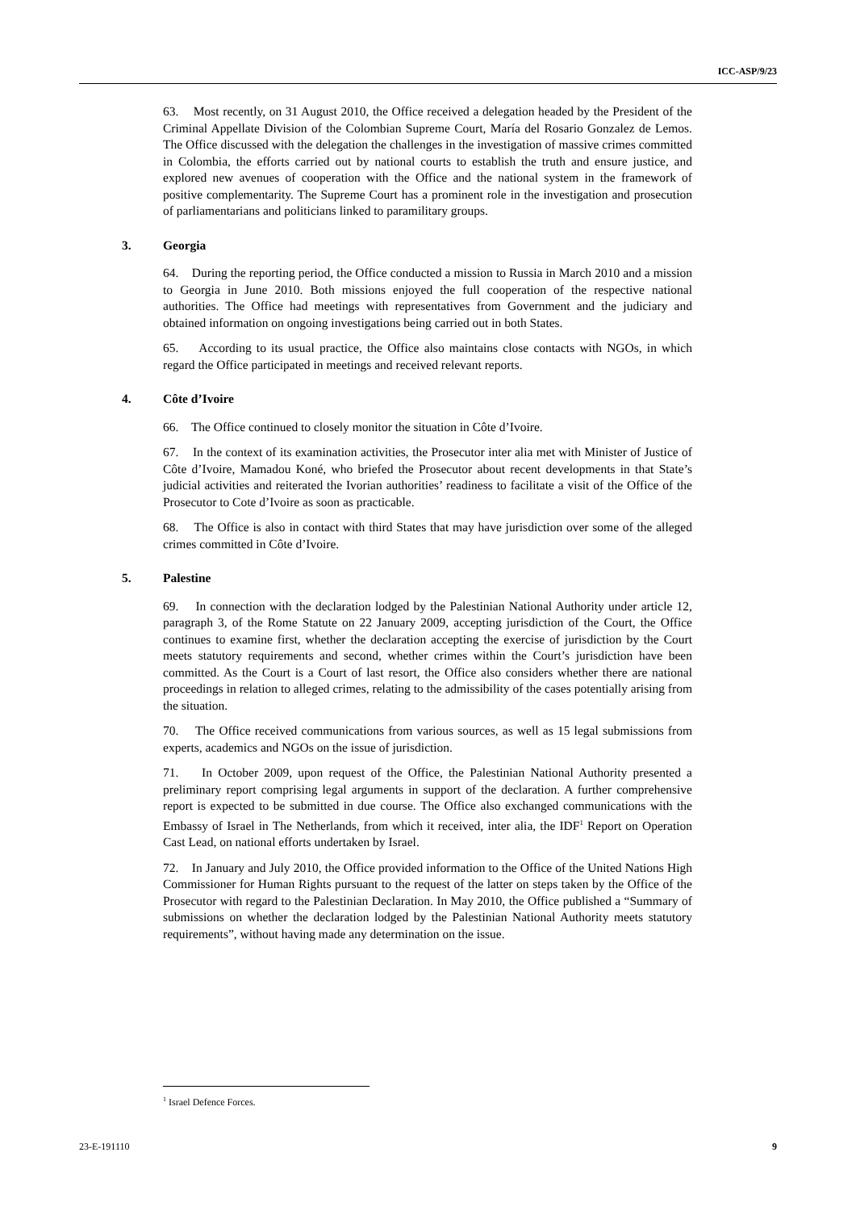ICC-ASP/9/23
63. Most recently, on 31 August 2010, the Office received a delegation headed by the President of the Criminal Appellate Division of the Colombian Supreme Court, María del Rosario Gonzalez de Lemos. The Office discussed with the delegation the challenges in the investigation of massive crimes committed in Colombia, the efforts carried out by national courts to establish the truth and ensure justice, and explored new avenues of cooperation with the Office and the national system in the framework of positive complementarity. The Supreme Court has a prominent role in the investigation and prosecution of parliamentarians and politicians linked to paramilitary groups.
3. Georgia
64. During the reporting period, the Office conducted a mission to Russia in March 2010 and a mission to Georgia in June 2010. Both missions enjoyed the full cooperation of the respective national authorities. The Office had meetings with representatives from Government and the judiciary and obtained information on ongoing investigations being carried out in both States.
65. According to its usual practice, the Office also maintains close contacts with NGOs, in which regard the Office participated in meetings and received relevant reports.
4. Côte d’Ivoire
66. The Office continued to closely monitor the situation in Côte d’Ivoire.
67. In the context of its examination activities, the Prosecutor inter alia met with Minister of Justice of Côte d’Ivoire, Mamadou Koné, who briefed the Prosecutor about recent developments in that State’s judicial activities and reiterated the Ivorian authorities’ readiness to facilitate a visit of the Office of the Prosecutor to Cote d’Ivoire as soon as practicable.
68. The Office is also in contact with third States that may have jurisdiction over some of the alleged crimes committed in Côte d’Ivoire.
5. Palestine
69. In connection with the declaration lodged by the Palestinian National Authority under article 12, paragraph 3, of the Rome Statute on 22 January 2009, accepting jurisdiction of the Court, the Office continues to examine first, whether the declaration accepting the exercise of jurisdiction by the Court meets statutory requirements and second, whether crimes within the Court’s jurisdiction have been committed. As the Court is a Court of last resort, the Office also considers whether there are national proceedings in relation to alleged crimes, relating to the admissibility of the cases potentially arising from the situation.
70. The Office received communications from various sources, as well as 15 legal submissions from experts, academics and NGOs on the issue of jurisdiction.
71. In October 2009, upon request of the Office, the Palestinian National Authority presented a preliminary report comprising legal arguments in support of the declaration. A further comprehensive report is expected to be submitted in due course. The Office also exchanged communications with the Embassy of Israel in The Netherlands, from which it received, inter alia, the IDF<sup>1</sup> Report on Operation Cast Lead, on national efforts undertaken by Israel.
72. In January and July 2010, the Office provided information to the Office of the United Nations High Commissioner for Human Rights pursuant to the request of the latter on steps taken by the Office of the Prosecutor with regard to the Palestinian Declaration. In May 2010, the Office published a “Summary of submissions on whether the declaration lodged by the Palestinian National Authority meets statutory requirements”, without having made any determination on the issue.
<sup>1</sup> Israel Defence Forces.
23-E-191110 9